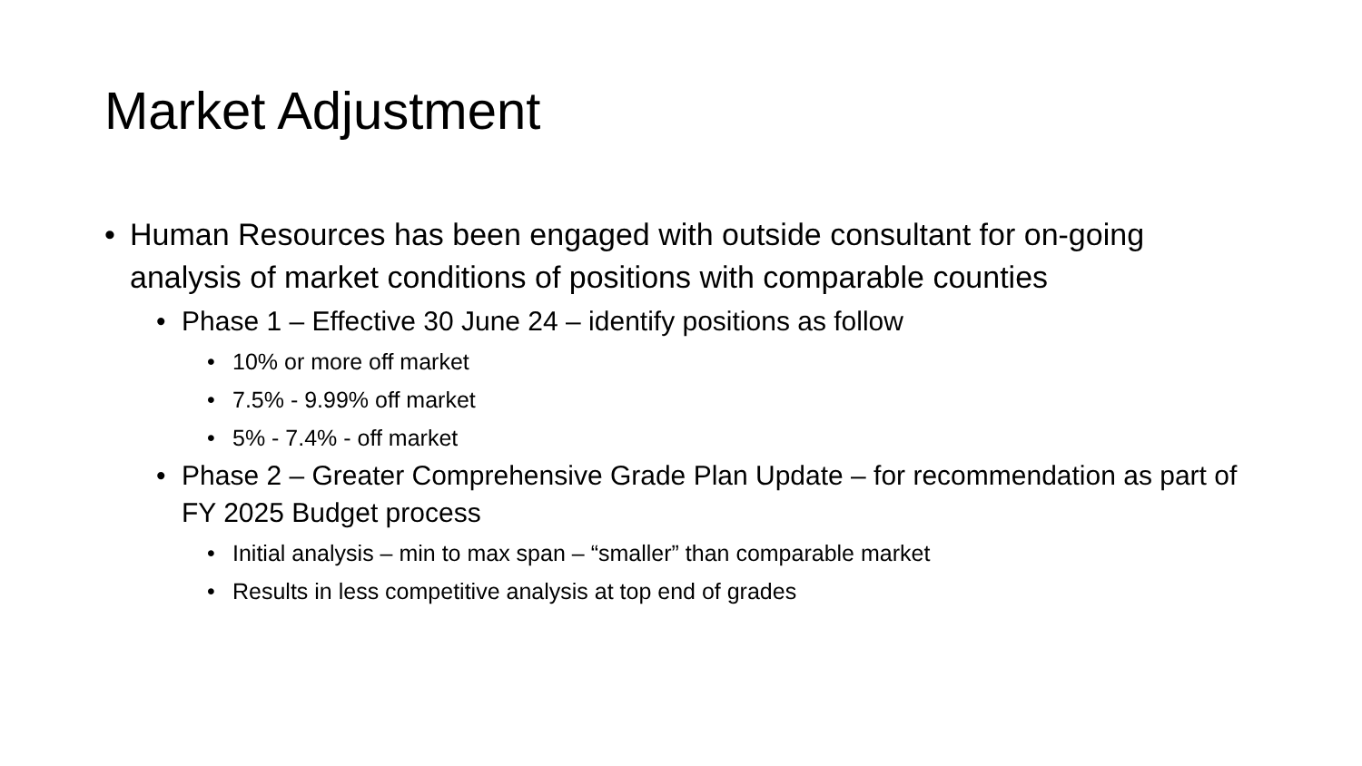Market Adjustment
• Human Resources has been engaged with outside consultant for on-going analysis of market conditions of positions with comparable counties
• Phase 1 – Effective 30 June 24 – identify positions as follow
• 10% or more off market
• 7.5% - 9.99% off market
• 5% - 7.4% - off market
• Phase 2 – Greater Comprehensive Grade Plan Update – for recommendation as part of FY 2025 Budget process
• Initial analysis – min to max span – “smaller” than comparable market
• Results in less competitive analysis at top end of grades